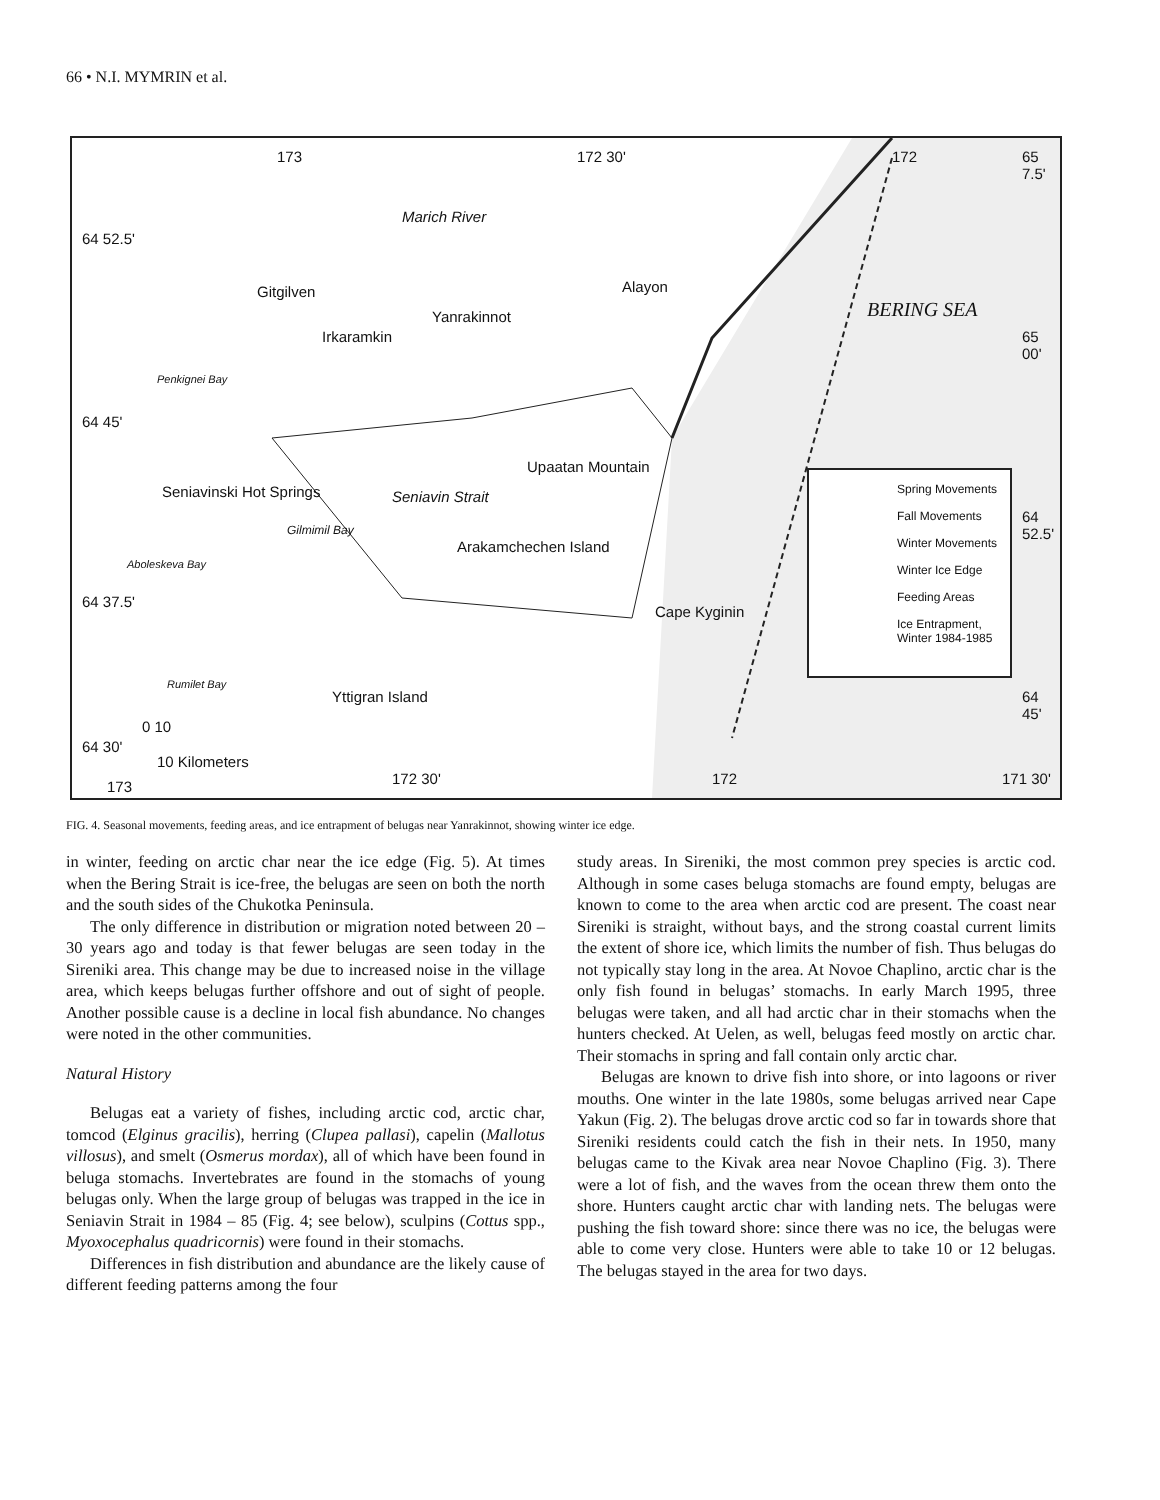66 • N.I. MYMRIN et al.
173 172 30' 172 65 7.5'
64 52.5'
Marich River
Gitgilven Alayon
Yanrakinnot
Irkaramkin
BERING SEA
65 00'
Penkignei Bay
64 45'
Upaatan Mountain
Seniavinski Hot Springs Seniavin Strait
Gilmimil Bay
Arakamchechen Island
64 52.5'
Aboleskeva Bay
64 37.5'
Cape Kyginin
Rumilet Bay
Yttigran Island 64 45'
0 10
64 30'
10 Kilometers
173 172 30' 172 171 30'
Spring Movements
Fall Movements
Winter Movements
Winter Ice Edge
Feeding Areas
Ice Entrapment, Winter 1984-1985
FIG. 4. Seasonal movements, feeding areas, and ice entrapment of belugas near Yanrakinnot, showing winter ice edge.
in winter, feeding on arctic char near the ice edge (Fig. 5). At times when the Bering Strait is ice-free, the belugas are seen on both the north and the south sides of the Chukotka Peninsula.
The only difference in distribution or migration noted between 20 – 30 years ago and today is that fewer belugas are seen today in the Sireniki area. This change may be due to increased noise in the village area, which keeps belugas further offshore and out of sight of people. Another possible cause is a decline in local fish abundance. No changes were noted in the other communities.
Natural History
Belugas eat a variety of fishes, including arctic cod, arctic char, tomcod (Elginus gracilis), herring (Clupea pallasi), capelin (Mallotus villosus), and smelt (Osmerus mordax), all of which have been found in beluga stomachs. Invertebrates are found in the stomachs of young belugas only. When the large group of belugas was trapped in the ice in Seniavin Strait in 1984 – 85 (Fig. 4; see below), sculpins (Cottus spp., Myoxocephalus quadricornis) were found in their stomachs.
Differences in fish distribution and abundance are the likely cause of different feeding patterns among the four
study areas. In Sireniki, the most common prey species is arctic cod. Although in some cases beluga stomachs are found empty, belugas are known to come to the area when arctic cod are present. The coast near Sireniki is straight, without bays, and the strong coastal current limits the extent of shore ice, which limits the number of fish. Thus belugas do not typically stay long in the area. At Novoe Chaplino, arctic char is the only fish found in belugas’ stomachs. In early March 1995, three belugas were taken, and all had arctic char in their stomachs when the hunters checked. At Uelen, as well, belugas feed mostly on arctic char. Their stomachs in spring and fall contain only arctic char.
Belugas are known to drive fish into shore, or into lagoons or river mouths. One winter in the late 1980s, some belugas arrived near Cape Yakun (Fig. 2). The belugas drove arctic cod so far in towards shore that Sireniki residents could catch the fish in their nets. In 1950, many belugas came to the Kivak area near Novoe Chaplino (Fig. 3). There were a lot of fish, and the waves from the ocean threw them onto the shore. Hunters caught arctic char with landing nets. The belugas were pushing the fish toward shore: since there was no ice, the belugas were able to come very close. Hunters were able to take 10 or 12 belugas. The belugas stayed in the area for two days.